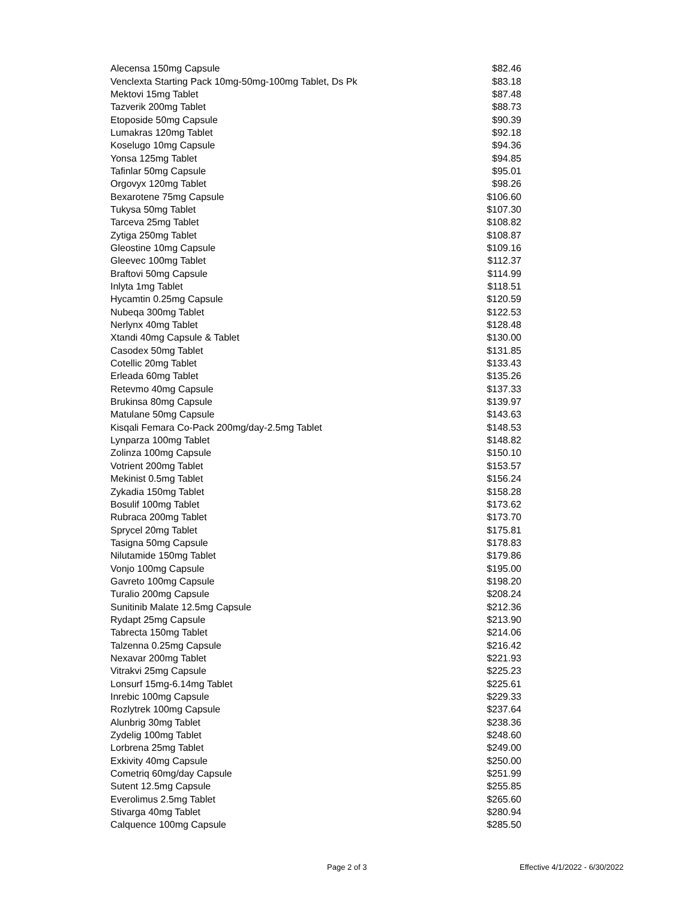| Alecensa 150mg Capsule | $82.46 |
| Venclexta Starting Pack 10mg-50mg-100mg Tablet, Ds Pk | $83.18 |
| Mektovi 15mg Tablet | $87.48 |
| Tazverik 200mg Tablet | $88.73 |
| Etoposide 50mg Capsule | $90.39 |
| Lumakras 120mg Tablet | $92.18 |
| Koselugo 10mg Capsule | $94.36 |
| Yonsa 125mg Tablet | $94.85 |
| Tafinlar 50mg Capsule | $95.01 |
| Orgovyx 120mg Tablet | $98.26 |
| Bexarotene 75mg Capsule | $106.60 |
| Tukysa 50mg Tablet | $107.30 |
| Tarceva 25mg Tablet | $108.82 |
| Zytiga 250mg Tablet | $108.87 |
| Gleostine 10mg Capsule | $109.16 |
| Gleevec 100mg Tablet | $112.37 |
| Braftovi 50mg Capsule | $114.99 |
| Inlyta 1mg Tablet | $118.51 |
| Hycamtin 0.25mg Capsule | $120.59 |
| Nubeqa 300mg Tablet | $122.53 |
| Nerlynx 40mg Tablet | $128.48 |
| Xtandi 40mg Capsule & Tablet | $130.00 |
| Casodex 50mg Tablet | $131.85 |
| Cotellic 20mg Tablet | $133.43 |
| Erleada 60mg Tablet | $135.26 |
| Retevmo 40mg Capsule | $137.33 |
| Brukinsa 80mg Capsule | $139.97 |
| Matulane 50mg Capsule | $143.63 |
| Kisqali Femara Co-Pack 200mg/day-2.5mg Tablet | $148.53 |
| Lynparza 100mg Tablet | $148.82 |
| Zolinza 100mg Capsule | $150.10 |
| Votrient 200mg Tablet | $153.57 |
| Mekinist 0.5mg Tablet | $156.24 |
| Zykadia 150mg Tablet | $158.28 |
| Bosulif 100mg Tablet | $173.62 |
| Rubraca 200mg Tablet | $173.70 |
| Sprycel 20mg Tablet | $175.81 |
| Tasigna 50mg Capsule | $178.83 |
| Nilutamide 150mg Tablet | $179.86 |
| Vonjo 100mg Capsule | $195.00 |
| Gavreto 100mg Capsule | $198.20 |
| Turalio 200mg Capsule | $208.24 |
| Sunitinib Malate 12.5mg Capsule | $212.36 |
| Rydapt 25mg Capsule | $213.90 |
| Tabrecta 150mg Tablet | $214.06 |
| Talzenna 0.25mg Capsule | $216.42 |
| Nexavar 200mg Tablet | $221.93 |
| Vitrakvi 25mg Capsule | $225.23 |
| Lonsurf 15mg-6.14mg Tablet | $225.61 |
| Inrebic 100mg Capsule | $229.33 |
| Rozlytrek 100mg Capsule | $237.64 |
| Alunbrig 30mg Tablet | $238.36 |
| Zydelig 100mg Tablet | $248.60 |
| Lorbrena 25mg Tablet | $249.00 |
| Exkivity 40mg Capsule | $250.00 |
| Cometriq 60mg/day Capsule | $251.99 |
| Sutent 12.5mg Capsule | $255.85 |
| Everolimus 2.5mg Tablet | $265.60 |
| Stivarga 40mg Tablet | $280.94 |
| Calquence 100mg Capsule | $285.50 |
Page 2 of 3 Effective 4/1/2022 - 6/30/2022